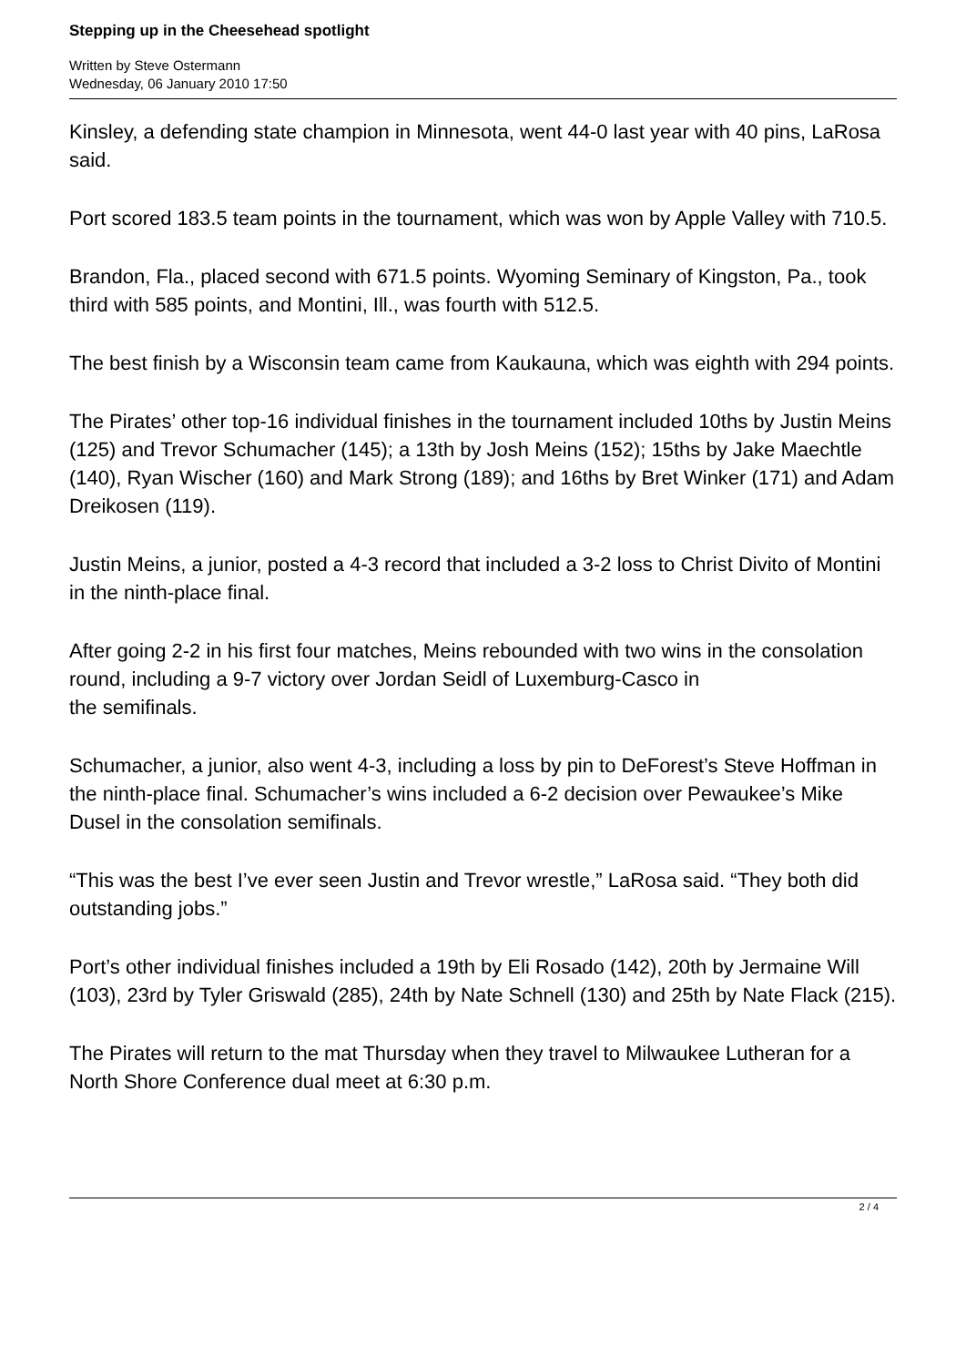Stepping up in the Cheesehead spotlight
Written by Steve Ostermann
Wednesday, 06 January 2010 17:50
Kinsley, a defending state champion in Minnesota, went 44-0 last year with 40 pins, LaRosa said.
Port scored 183.5 team points in the tournament, which was won by Apple Valley with 710.5.
Brandon, Fla., placed second with 671.5 points. Wyoming Seminary of Kingston, Pa., took third with 585 points, and Montini, Ill., was fourth with 512.5.
The best finish by a Wisconsin team came from Kaukauna, which was eighth with 294 points.
The Pirates’ other top-16 individual finishes in the tournament included 10ths by Justin Meins (125) and Trevor Schumacher (145); a 13th by Josh Meins (152); 15ths by Jake Maechtle (140), Ryan Wischer (160) and Mark Strong (189); and 16ths by Bret Winker (171) and Adam Dreikosen (119).
Justin Meins, a junior, posted a 4-3 record that included a 3-2 loss to Christ Divito of Montini in the ninth-place final.
After going 2-2 in his first four matches, Meins rebounded with two wins in the consolation round, including a 9-7 victory over Jordan Seidl of Luxemburg-Casco in
the semifinals.
Schumacher, a junior, also went 4-3, including a loss by pin to DeForest’s Steve Hoffman in the ninth-place final. Schumacher’s wins included a 6-2 decision over Pewaukee’s Mike Dusel in the consolation semifinals.
“This was the best I’ve ever seen Justin and Trevor wrestle,” LaRosa said. “They both did outstanding jobs.”
Port’s other individual finishes included a 19th by Eli Rosado (142), 20th by Jermaine Will (103), 23rd by Tyler Griswald (285), 24th by Nate Schnell (130) and 25th by Nate Flack (215).
The Pirates will return to the mat Thursday when they travel to Milwaukee Lutheran for a North Shore Conference dual meet at 6:30 p.m.
2 / 4